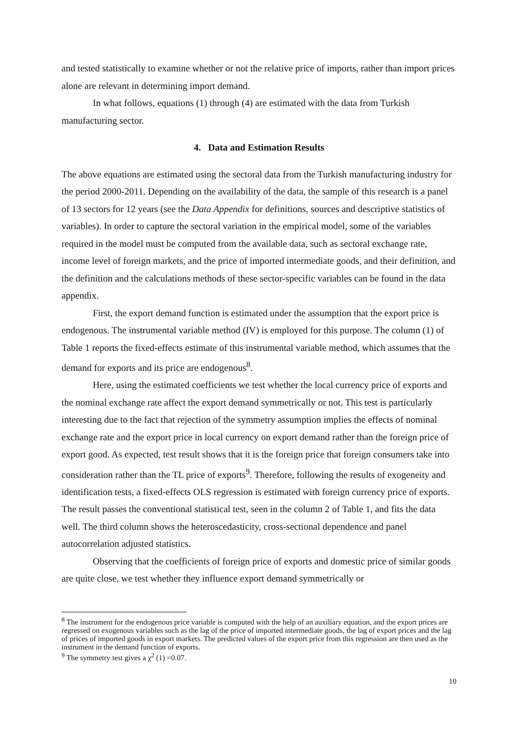and tested statistically to examine whether or not the relative price of imports, rather than import prices alone are relevant in determining import demand.
In what follows, equations (1) through (4) are estimated with the data from Turkish manufacturing sector.
4. Data and Estimation Results
The above equations are estimated using the sectoral data from the Turkish manufacturing industry for the period 2000-2011. Depending on the availability of the data, the sample of this research is a panel of 13 sectors for 12 years (see the Data Appendix for definitions, sources and descriptive statistics of variables). In order to capture the sectoral variation in the empirical model, some of the variables required in the model must be computed from the available data, such as sectoral exchange rate, income level of foreign markets, and the price of imported intermediate goods, and their definition, and the definition and the calculations methods of these sector-specific variables can be found in the data appendix.
First, the export demand function is estimated under the assumption that the export price is endogenous. The instrumental variable method (IV) is employed for this purpose. The column (1) of Table 1 reports the fixed-effects estimate of this instrumental variable method, which assumes that the demand for exports and its price are endogenous<sup>8</sup>.
Here, using the estimated coefficients we test whether the local currency price of exports and the nominal exchange rate affect the export demand symmetrically or not. This test is particularly interesting due to the fact that rejection of the symmetry assumption implies the effects of nominal exchange rate and the export price in local currency on export demand rather than the foreign price of export good. As expected, test result shows that it is the foreign price that foreign consumers take into consideration rather than the TL price of exports<sup>9</sup>. Therefore, following the results of exogeneity and identification tests, a fixed-effects OLS regression is estimated with foreign currency price of exports. The result passes the conventional statistical test, seen in the column 2 of Table 1, and fits the data well. The third column shows the heteroscedasticity, cross-sectional dependence and panel autocorrelation adjusted statistics.
Observing that the coefficients of foreign price of exports and domestic price of similar goods are quite close, we test whether they influence export demand symmetrically or
<sup>8</sup> The instrument for the endogenous price variable is computed with the help of an auxiliary equation, and the export prices are regressed on exogenous variables such as the lag of the price of imported intermediate goods, the lag of export prices and the lag of prices of imported goods in export markets. The predicted values of the export price from this regression are then used as the instrument in the demand function of exports.
<sup>9</sup> The symmetry test gives a χ<sup>2</sup> (1) =0.07.
10